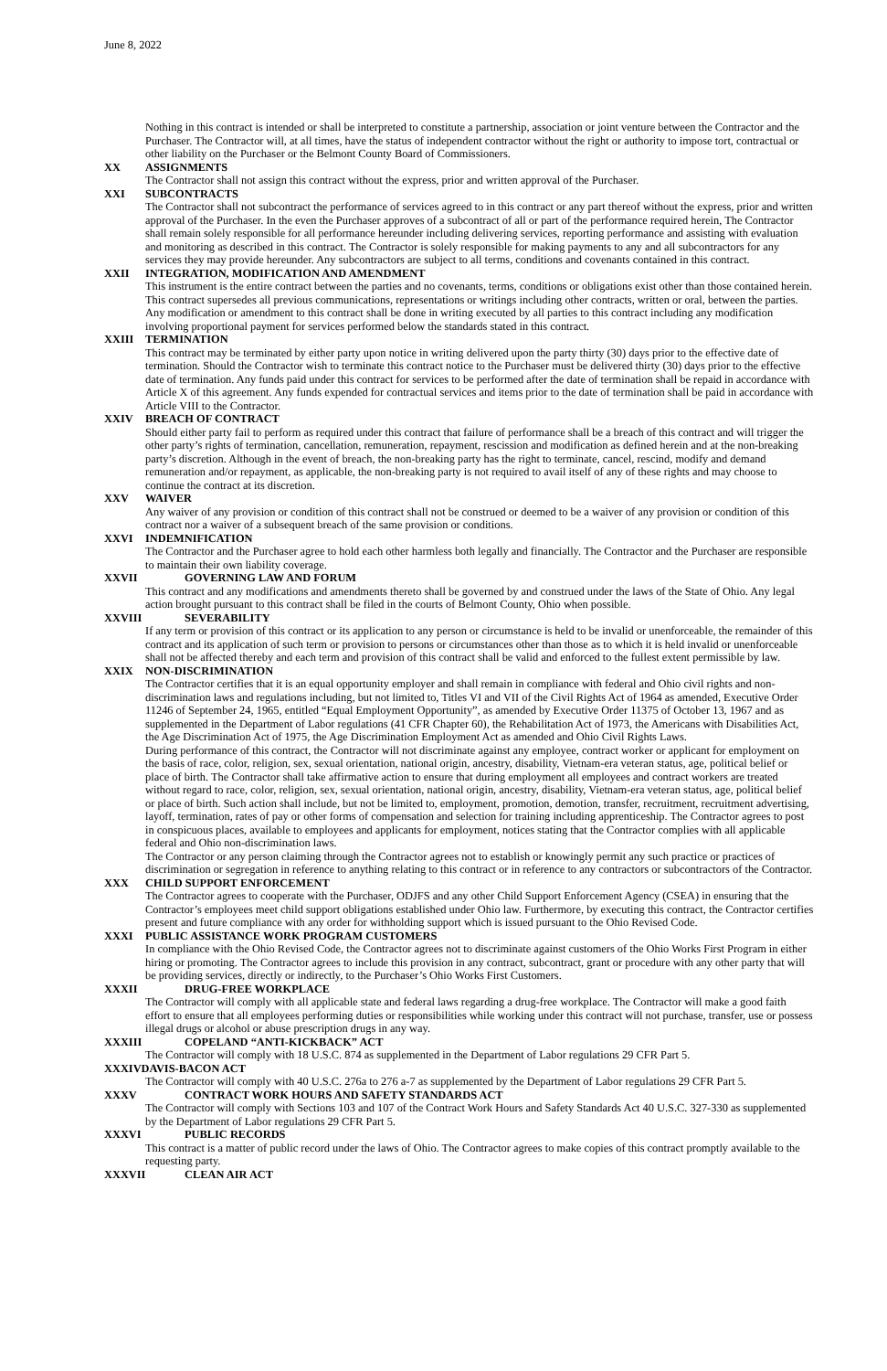June 8, 2022
Nothing in this contract is intended or shall be interpreted to constitute a partnership, association or joint venture between the Contractor and the Purchaser. The Contractor will, at all times, have the status of independent contractor without the right or authority to impose tort, contractual or other liability on the Purchaser or the Belmont County Board of Commissioners.
XX ASSIGNMENTS
The Contractor shall not assign this contract without the express, prior and written approval of the Purchaser.
XXI SUBCONTRACTS
The Contractor shall not subcontract the performance of services agreed to in this contract or any part thereof without the express, prior and written approval of the Purchaser. In the even the Purchaser approves of a subcontract of all or part of the performance required herein, The Contractor shall remain solely responsible for all performance hereunder including delivering services, reporting performance and assisting with evaluation and monitoring as described in this contract. The Contractor is solely responsible for making payments to any and all subcontractors for any services they may provide hereunder. Any subcontractors are subject to all terms, conditions and covenants contained in this contract.
XXII INTEGRATION, MODIFICATION AND AMENDMENT
This instrument is the entire contract between the parties and no covenants, terms, conditions or obligations exist other than those contained herein. This contract supersedes all previous communications, representations or writings including other contracts, written or oral, between the parties.
Any modification or amendment to this contract shall be done in writing executed by all parties to this contract including any modification involving proportional payment for services performed below the standards stated in this contract.
XXIII TERMINATION
This contract may be terminated by either party upon notice in writing delivered upon the party thirty (30) days prior to the effective date of termination. Should the Contractor wish to terminate this contract notice to the Purchaser must be delivered thirty (30) days prior to the effective date of termination. Any funds paid under this contract for services to be performed after the date of termination shall be repaid in accordance with Article X of this agreement. Any funds expended for contractual services and items prior to the date of termination shall be paid in accordance with Article VIII to the Contractor.
XXIV BREACH OF CONTRACT
Should either party fail to perform as required under this contract that failure of performance shall be a breach of this contract and will trigger the other party’s rights of termination, cancellation, remuneration, repayment, rescission and modification as defined herein and at the non-breaking party’s discretion. Although in the event of breach, the non-breaking party has the right to terminate, cancel, rescind, modify and demand remuneration and/or repayment, as applicable, the non-breaking party is not required to avail itself of any of these rights and may choose to continue the contract at its discretion.
XXV WAIVER
Any waiver of any provision or condition of this contract shall not be construed or deemed to be a waiver of any provision or condition of this contract nor a waiver of a subsequent breach of the same provision or conditions.
XXVI INDEMNIFICATION
The Contractor and the Purchaser agree to hold each other harmless both legally and financially. The Contractor and the Purchaser are responsible to maintain their own liability coverage.
XXVII GOVERNING LAW AND FORUM
This contract and any modifications and amendments thereto shall be governed by and construed under the laws of the State of Ohio. Any legal action brought pursuant to this contract shall be filed in the courts of Belmont County, Ohio when possible.
XXVIII SEVERABILITY
If any term or provision of this contract or its application to any person or circumstance is held to be invalid or unenforceable, the remainder of this contract and its application of such term or provision to persons or circumstances other than those as to which it is held invalid or unenforceable shall not be affected thereby and each term and provision of this contract shall be valid and enforced to the fullest extent permissible by law.
XXIX NON-DISCRIMINATION
The Contractor certifies that it is an equal opportunity employer and shall remain in compliance with federal and Ohio civil rights and non-discrimination laws and regulations including, but not limited to, Titles VI and VII of the Civil Rights Act of 1964 as amended, Executive Order 11246 of September 24, 1965, entitled “Equal Employment Opportunity”, as amended by Executive Order 11375 of October 13, 1967 and as supplemented in the Department of Labor regulations (41 CFR Chapter 60), the Rehabilitation Act of 1973, the Americans with Disabilities Act, the Age Discrimination Act of 1975, the Age Discrimination Employment Act as amended and Ohio Civil Rights Laws.
During performance of this contract, the Contractor will not discriminate against any employee, contract worker or applicant for employment on the basis of race, color, religion, sex, sexual orientation, national origin, ancestry, disability, Vietnam-era veteran status, age, political belief or place of birth. The Contractor shall take affirmative action to ensure that during employment all employees and contract workers are treated without regard to race, color, religion, sex, sexual orientation, national origin, ancestry, disability, Vietnam-era veteran status, age, political belief or place of birth. Such action shall include, but not be limited to, employment, promotion, demotion, transfer, recruitment, recruitment advertising, layoff, termination, rates of pay or other forms of compensation and selection for training including apprenticeship. The Contractor agrees to post in conspicuous places, available to employees and applicants for employment, notices stating that the Contractor complies with all applicable federal and Ohio non-discrimination laws.
The Contractor or any person claiming through the Contractor agrees not to establish or knowingly permit any such practice or practices of discrimination or segregation in reference to anything relating to this contract or in reference to any contractors or subcontractors of the Contractor.
XXX CHILD SUPPORT ENFORCEMENT
The Contractor agrees to cooperate with the Purchaser, ODJFS and any other Child Support Enforcement Agency (CSEA) in ensuring that the Contractor’s employees meet child support obligations established under Ohio law. Furthermore, by executing this contract, the Contractor certifies present and future compliance with any order for withholding support which is issued pursuant to the Ohio Revised Code.
XXXI PUBLIC ASSISTANCE WORK PROGRAM CUSTOMERS
In compliance with the Ohio Revised Code, the Contractor agrees not to discriminate against customers of the Ohio Works First Program in either hiring or promoting. The Contractor agrees to include this provision in any contract, subcontract, grant or procedure with any other party that will be providing services, directly or indirectly, to the Purchaser’s Ohio Works First Customers.
XXXII DRUG-FREE WORKPLACE
The Contractor will comply with all applicable state and federal laws regarding a drug-free workplace. The Contractor will make a good faith effort to ensure that all employees performing duties or responsibilities while working under this contract will not purchase, transfer, use or possess illegal drugs or alcohol or abuse prescription drugs in any way.
XXXIII COPELAND “ANTI-KICKBACK” ACT
The Contractor will comply with 18 U.S.C. 874 as supplemented in the Department of Labor regulations 29 CFR Part 5.
XXXIVDAVIS-BACON ACT
The Contractor will comply with 40 U.S.C. 276a to 276 a-7 as supplemented by the Department of Labor regulations 29 CFR Part 5.
XXXV CONTRACT WORK HOURS AND SAFETY STANDARDS ACT
The Contractor will comply with Sections 103 and 107 of the Contract Work Hours and Safety Standards Act 40 U.S.C. 327-330 as supplemented by the Department of Labor regulations 29 CFR Part 5.
XXXVI PUBLIC RECORDS
This contract is a matter of public record under the laws of Ohio. The Contractor agrees to make copies of this contract promptly available to the requesting party.
XXXVII CLEAN AIR ACT